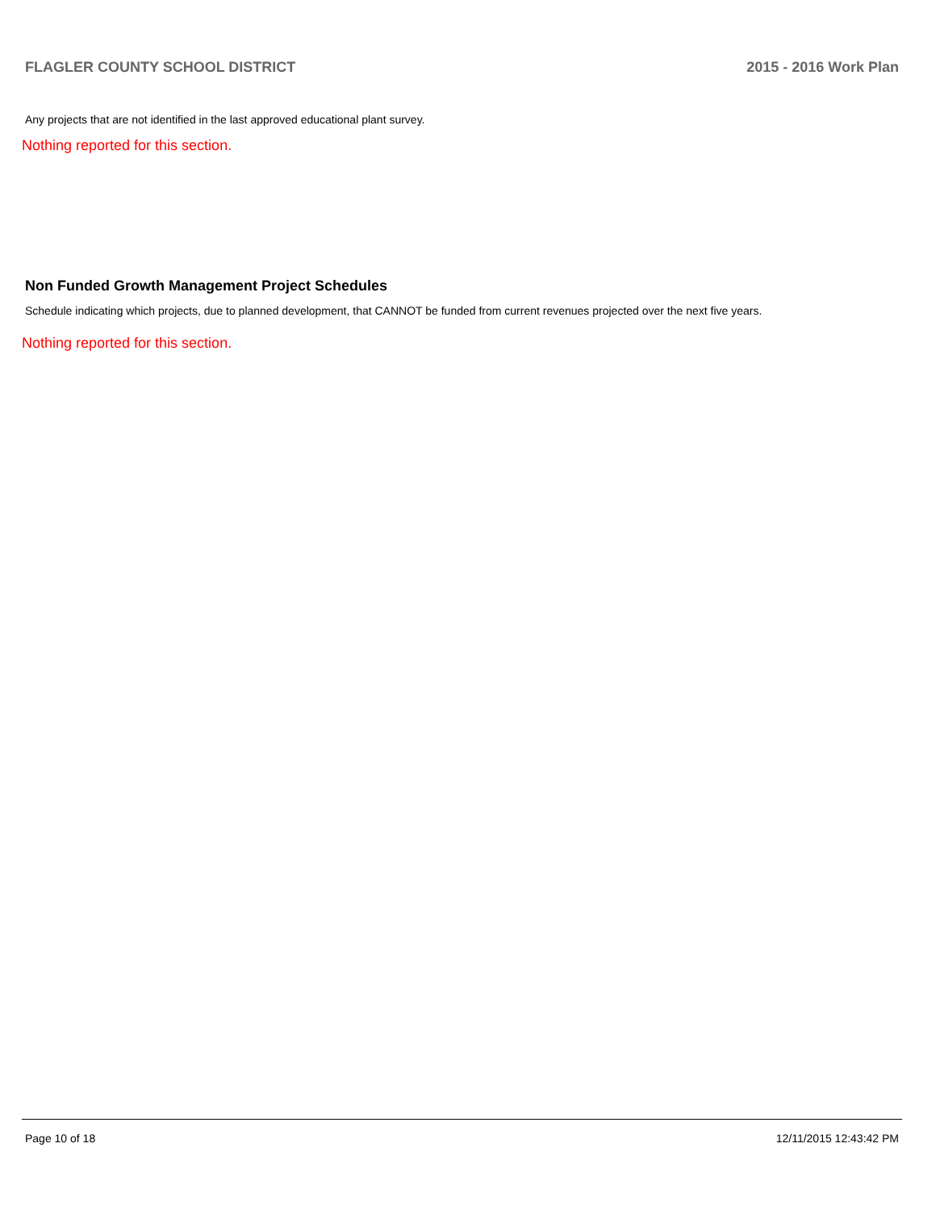FLAGLER COUNTY SCHOOL DISTRICT 2015 - 2016 Work Plan
Any projects that are not identified in the last approved educational plant survey.
Nothing reported for this section.
Non Funded Growth Management Project Schedules
Schedule indicating which projects, due to planned development, that CANNOT be funded from current revenues projected over the next five years.
Nothing reported for this section.
Page 10 of 18 12/11/2015 12:43:42 PM